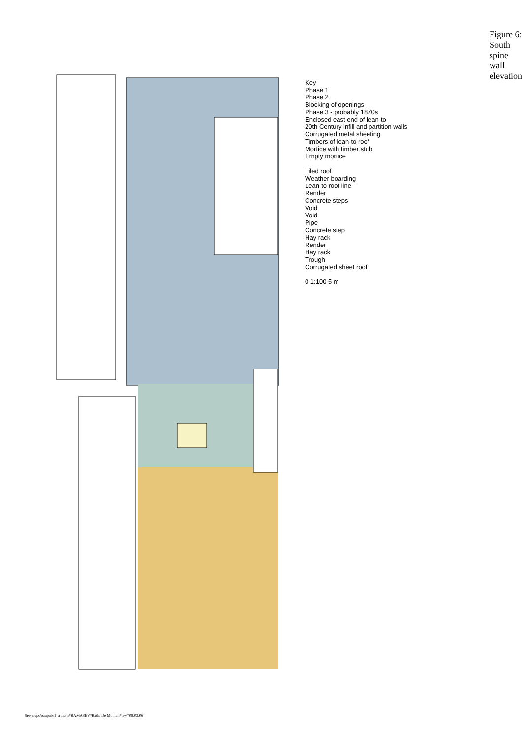Key
Phase 1
Phase 2
Blocking of openings
Phase 3 - probably 1870s
Enclosed east end of lean-to
20th Century infill and partition walls
Corrugated metal sheeting
Timbers of lean-to roof
Mortice with timber stub
Empty mortice
Tiled roof
Weather boarding
Lean-to roof line
Render
Concrete steps
Void
Void
Pipe
Concrete step
Hay rack
Render
Hay rack
Trough
Corrugated sheet roof
0 1:100 5 m
Figure 6: South spine wall elevation.
Serverqo:/oaupubs1_a thu h*BAMASEV*Bath, De Montalt*mw*08.03.06